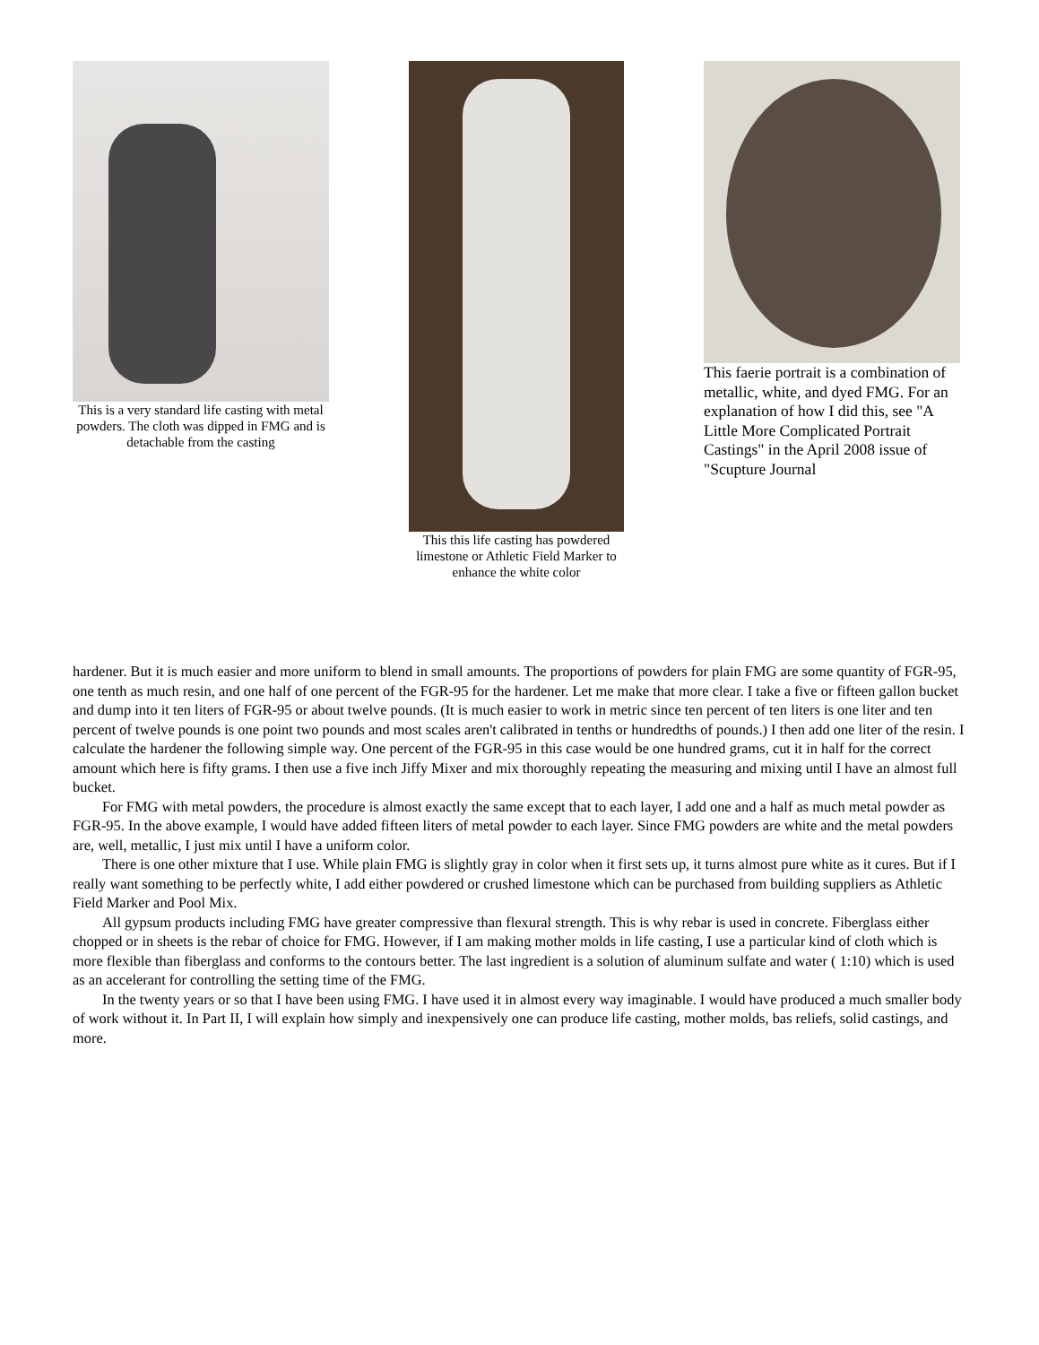This is a very standard life casting with metal powders. The cloth was dipped in FMG and is detachable from the casting
This this life casting has powdered limestone or Athletic Field Marker to enhance the white color
This faerie portrait is a combination of metallic, white, and dyed FMG. For an explanation of how I did this, see "A Little More Complicated Portrait Castings" in the April 2008 issue of "Scupture Journal
hardener. But it is much easier and more uniform to blend in small amounts. The proportions of powders for plain FMG are some quantity of FGR-95, one tenth as much resin, and one half of one percent of the FGR-95 for the hardener. Let me make that more clear. I take a five or fifteen gallon bucket and dump into it ten liters of FGR-95 or about twelve pounds. (It is much easier to work in metric since ten percent of ten liters is one liter and ten percent of twelve pounds is one point two pounds and most scales aren't calibrated in tenths or hundredths of pounds.) I then add one liter of the resin. I calculate the hardener the following simple way. One percent of the FGR-95 in this case would be one hundred grams, cut it in half for the correct amount which here is fifty grams. I then use a five inch Jiffy Mixer and mix thoroughly repeating the measuring and mixing until I have an almost full bucket.
For FMG with metal powders, the procedure is almost exactly the same except that to each layer, I add one and a half as much metal powder as FGR-95. In the above example, I would have added fifteen liters of metal powder to each layer. Since FMG powders are white and the metal powders are, well, metallic, I just mix until I have a uniform color.
There is one other mixture that I use. While plain FMG is slightly gray in color when it first sets up, it turns almost pure white as it cures. But if I really want something to be perfectly white, I add either powdered or crushed limestone which can be purchased from building suppliers as Athletic Field Marker and Pool Mix.
All gypsum products including FMG have greater compressive than flexural strength. This is why rebar is used in concrete. Fiberglass either chopped or in sheets is the rebar of choice for FMG. However, if I am making mother molds in life casting, I use a particular kind of cloth which is more flexible than fiberglass and conforms to the contours better. The last ingredient is a solution of aluminum sulfate and water ( 1:10) which is used as an accelerant for controlling the setting time of the FMG.
In the twenty years or so that I have been using FMG. I have used it in almost every way imaginable. I would have produced a much smaller body of work without it. In Part II, I will explain how simply and inexpensively one can produce life casting, mother molds, bas reliefs, solid castings, and more.